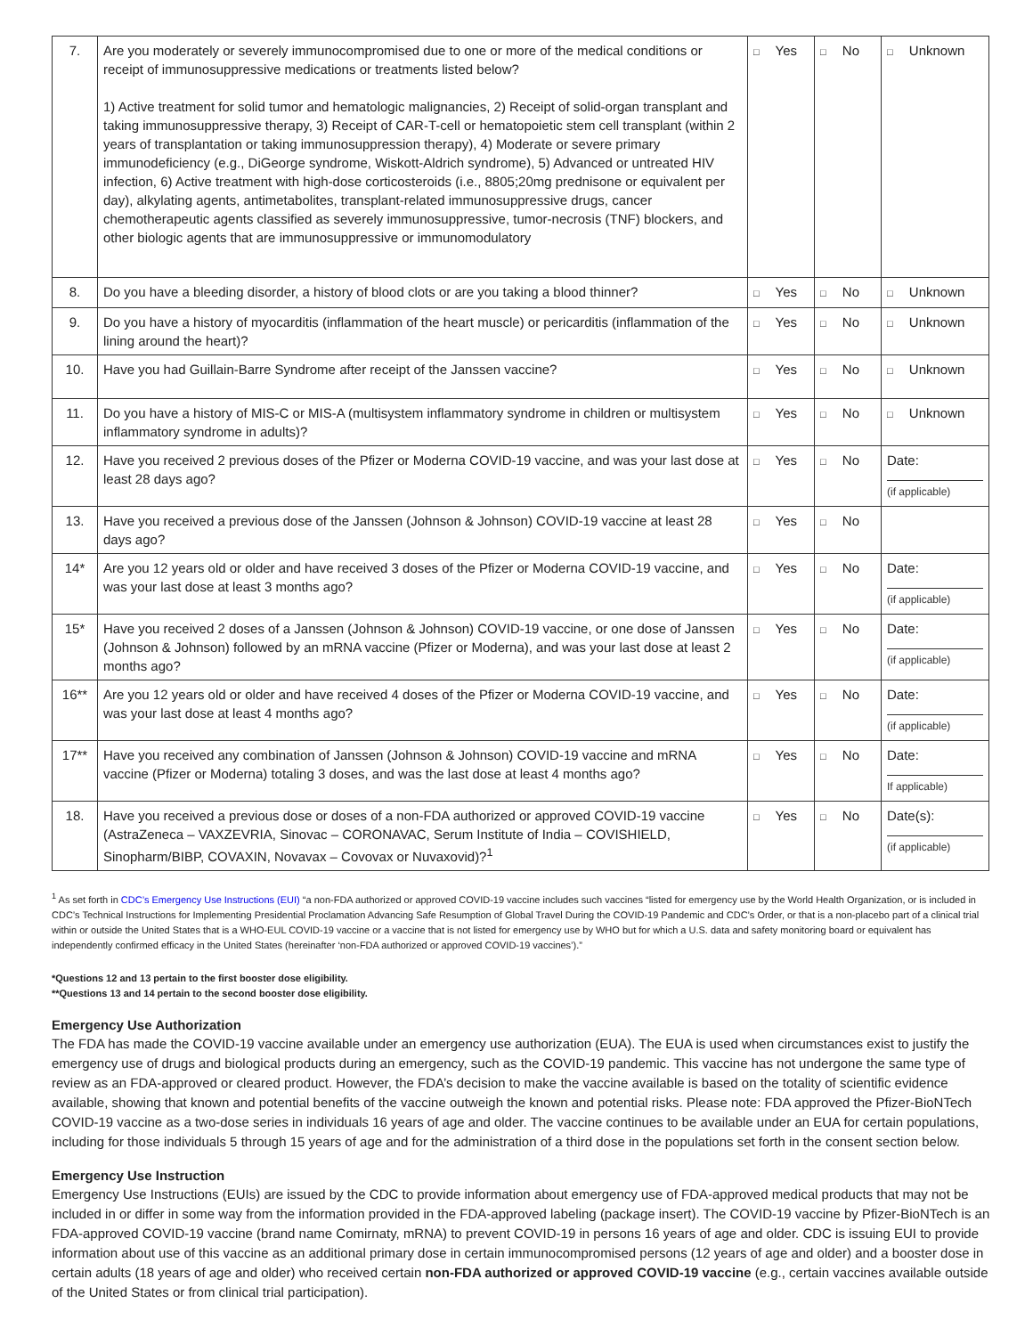| 7. | Are you moderately or severely immunocompromised due to one or more of the medical conditions or receipt of immunosuppressive medications or treatments listed below? 1) Active treatment for solid tumor and hematologic malignancies, 2) Receipt of solid-organ transplant and taking immunosuppressive therapy, 3) Receipt of CAR-T-cell or hematopoietic stem cell transplant (within 2 years of transplantation or taking immunosuppression therapy), 4) Moderate or severe primary immunodeficiency (e.g., DiGeorge syndrome, Wiskott-Aldrich syndrome), 5) Advanced or untreated HIV infection, 6) Active treatment with high-dose corticosteroids (i.e., 8805;20mg prednisone or equivalent per day), alkylating agents, antimetabolites, transplant-related immunosuppressive drugs, cancer chemotherapeutic agents classified as severely immunosuppressive, tumor-necrosis (TNF) blockers, and other biologic agents that are immunosuppressive or immunomodulatory | □ Yes | □ No | □ Unknown |
| 8. | Do you have a bleeding disorder, a history of blood clots or are you taking a blood thinner? | □ Yes | □ No | □ Unknown |
| 9. | Do you have a history of myocarditis (inflammation of the heart muscle) or pericarditis (inflammation of the lining around the heart)? | □ Yes | □ No | □ Unknown |
| 10. | Have you had Guillain-Barre Syndrome after receipt of the Janssen vaccine? | □ Yes | □ No | □ Unknown |
| 11. | Do you have a history of MIS-C or MIS-A (multisystem inflammatory syndrome in children or multisystem inflammatory syndrome in adults)? | □ Yes | □ No | □ Unknown |
| 12. | Have you received 2 previous doses of the Pfizer or Moderna COVID-19 vaccine, and was your last dose at least 28 days ago? | □ Yes | □ No | Date: (if applicable) |
| 13. | Have you received a previous dose of the Janssen (Johnson & Johnson) COVID-19 vaccine at least 28 days ago? | □ Yes | □ No | |
| 14* | Are you 12 years old or older and have received 3 doses of the Pfizer or Moderna COVID-19 vaccine, and was your last dose at least 3 months ago? | □ Yes | □ No | Date: (if applicable) |
| 15* | Have you received 2 doses of a Janssen (Johnson & Johnson) COVID-19 vaccine, or one dose of Janssen (Johnson & Johnson) followed by an mRNA vaccine (Pfizer or Moderna), and was your last dose at least 2 months ago? | □ Yes | □ No | Date: (if applicable) |
| 16** | Are you 12 years old or older and have received 4 doses of the Pfizer or Moderna COVID-19 vaccine, and was your last dose at least 4 months ago? | □ Yes | □ No | Date: (if applicable) |
| 17** | Have you received any combination of Janssen (Johnson & Johnson) COVID-19 vaccine and mRNA vaccine (Pfizer or Moderna) totaling 3 doses, and was the last dose at least 4 months ago? | □ Yes | □ No | Date: If applicable) |
| 18. | Have you received a previous dose or doses of a non-FDA authorized or approved COVID-19 vaccine (AstraZeneca – VAXZEVRIA, Sinovac – CORONAVAC, Serum Institute of India – COVISHIELD, Sinopharm/BIBP, COVAXIN, Novavax – Covovax or Nuvaxovid)?<sup>1</sup> | □ Yes | □ No | Date(s): (if applicable) |
<sup>1</sup> As set forth in CDC’s Emergency Use Instructions (EUI) “a non-FDA authorized or approved COVID-19 vaccine includes such vaccines “listed for emergency use by the World Health Organization, or is included in CDC’s Technical Instructions for Implementing Presidential Proclamation Advancing Safe Resumption of Global Travel During the COVID-19 Pandemic and CDC’s Order, or that is a non-placebo part of a clinical trial within or outside the United States that is a WHO-EUL COVID-19 vaccine or a vaccine that is not listed for emergency use by WHO but for which a U.S. data and safety monitoring board or equivalent has independently confirmed efficacy in the United States (hereinafter ‘non-FDA authorized or approved COVID-19 vaccines’).”
*Questions 12 and 13 pertain to the first booster dose eligibility.
**Questions 13 and 14 pertain to the second booster dose eligibility.
Emergency Use Authorization
The FDA has made the COVID-19 vaccine available under an emergency use authorization (EUA). The EUA is used when circumstances exist to justify the emergency use of drugs and biological products during an emergency, such as the COVID-19 pandemic. This vaccine has not undergone the same type of review as an FDA-approved or cleared product. However, the FDA’s decision to make the vaccine available is based on the totality of scientific evidence available, showing that known and potential benefits of the vaccine outweigh the known and potential risks. Please note: FDA approved the Pfizer-BioNTech COVID-19 vaccine as a two-dose series in individuals 16 years of age and older. The vaccine continues to be available under an EUA for certain populations, including for those individuals 5 through 15 years of age and for the administration of a third dose in the populations set forth in the consent section below.
Emergency Use Instruction
Emergency Use Instructions (EUIs) are issued by the CDC to provide information about emergency use of FDA-approved medical products that may not be included in or differ in some way from the information provided in the FDA-approved labeling (package insert). The COVID-19 vaccine by Pfizer-BioNTech is an FDA-approved COVID-19 vaccine (brand name Comirnaty, mRNA) to prevent COVID-19 in persons 16 years of age and older. CDC is issuing EUI to provide information about use of this vaccine as an additional primary dose in certain immunocompromised persons (12 years of age and older) and a booster dose in certain adults (18 years of age and older) who received certain non-FDA authorized or approved COVID-19 vaccine (e.g., certain vaccines available outside of the United States or from clinical trial participation).